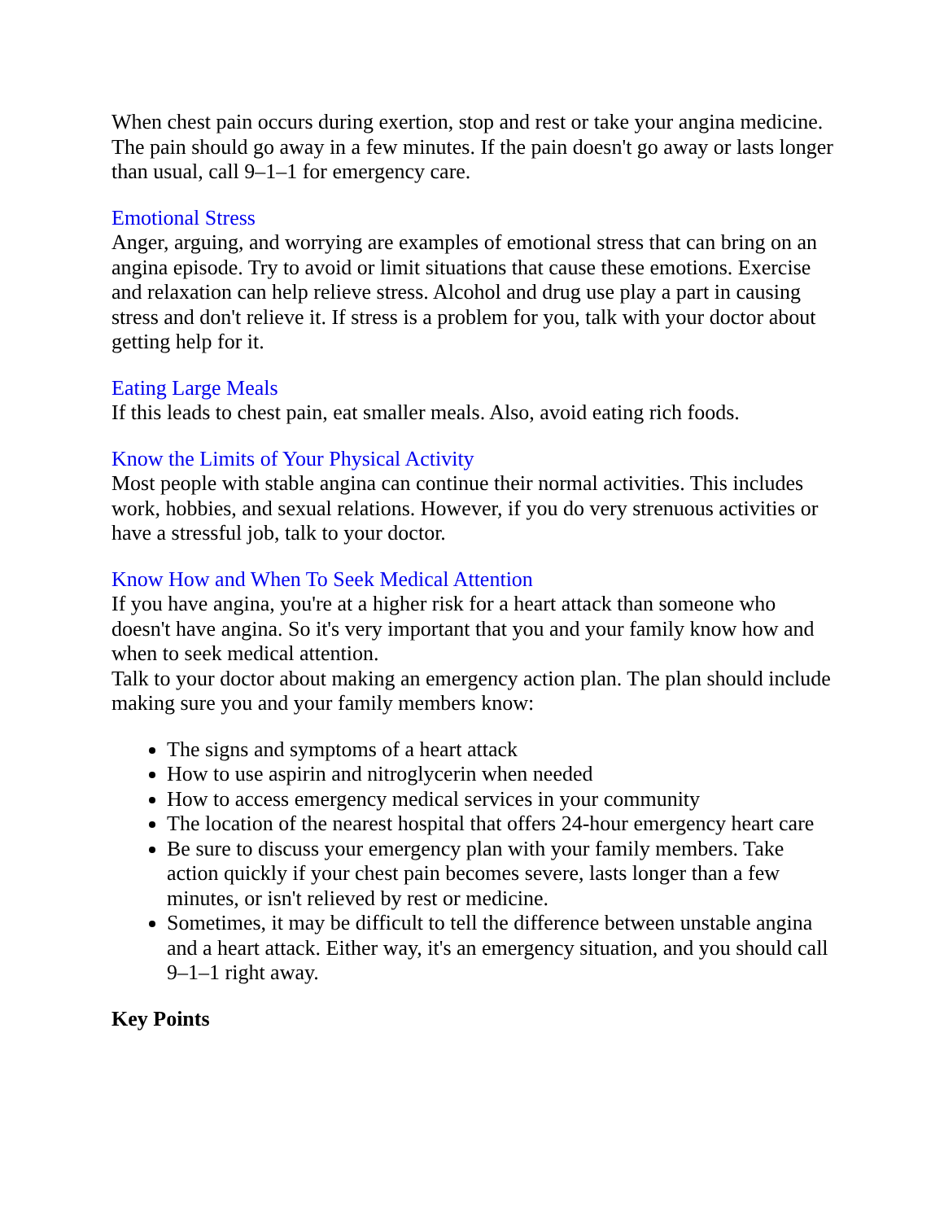When chest pain occurs during exertion, stop and rest or take your angina medicine. The pain should go away in a few minutes. If the pain doesn't go away or lasts longer than usual, call 9–1–1 for emergency care.
Emotional Stress
Anger, arguing, and worrying are examples of emotional stress that can bring on an angina episode. Try to avoid or limit situations that cause these emotions. Exercise and relaxation can help relieve stress. Alcohol and drug use play a part in causing stress and don't relieve it. If stress is a problem for you, talk with your doctor about getting help for it.
Eating Large Meals
If this leads to chest pain, eat smaller meals. Also, avoid eating rich foods.
Know the Limits of Your Physical Activity
Most people with stable angina can continue their normal activities. This includes work, hobbies, and sexual relations. However, if you do very strenuous activities or have a stressful job, talk to your doctor.
Know How and When To Seek Medical Attention
If you have angina, you're at a higher risk for a heart attack than someone who doesn't have angina. So it's very important that you and your family know how and when to seek medical attention.
Talk to your doctor about making an emergency action plan. The plan should include making sure you and your family members know:
The signs and symptoms of a heart attack
How to use aspirin and nitroglycerin when needed
How to access emergency medical services in your community
The location of the nearest hospital that offers 24-hour emergency heart care
Be sure to discuss your emergency plan with your family members. Take action quickly if your chest pain becomes severe, lasts longer than a few minutes, or isn't relieved by rest or medicine.
Sometimes, it may be difficult to tell the difference between unstable angina and a heart attack. Either way, it's an emergency situation, and you should call 9–1–1 right away.
Key Points